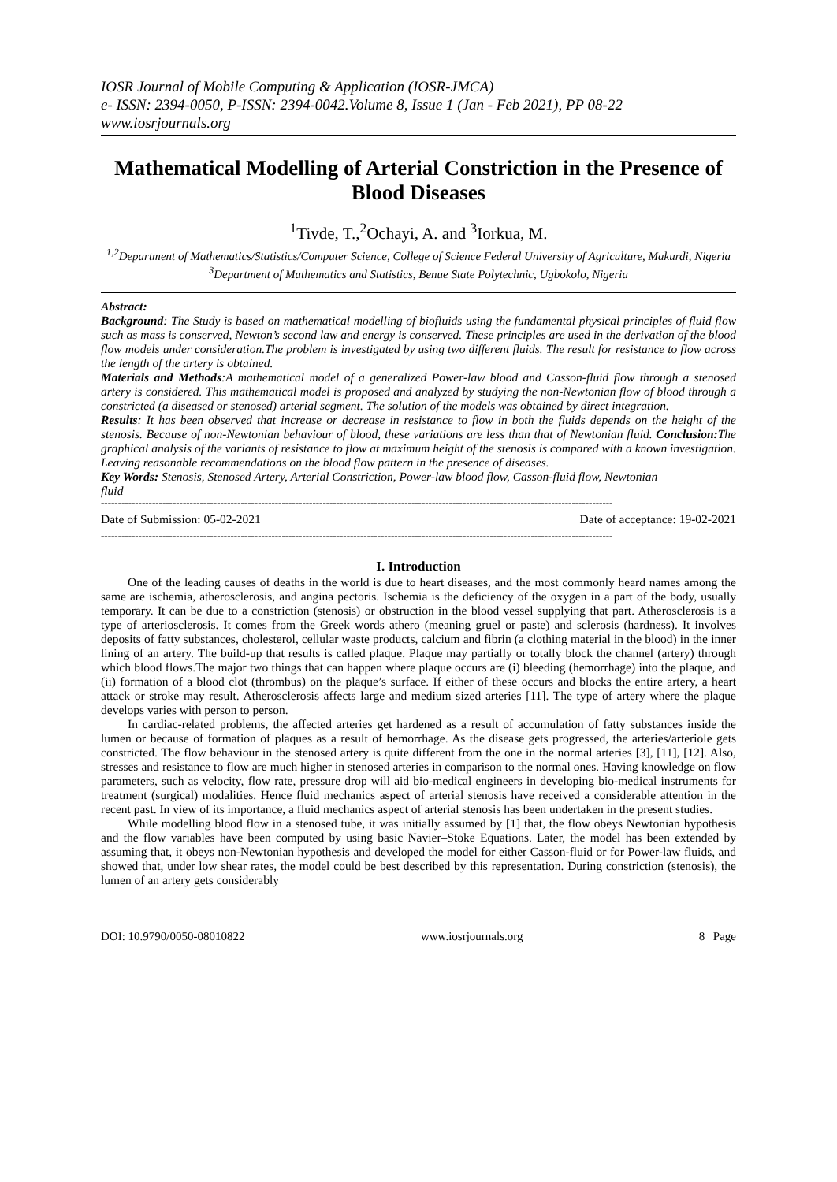IOSR Journal of Mobile Computing & Application (IOSR-JMCA)
e- ISSN: 2394-0050, P-ISSN: 2394-0042.Volume 8, Issue 1 (Jan - Feb 2021), PP 08-22
www.iosrjournals.org
Mathematical Modelling of Arterial Constriction in the Presence of Blood Diseases
<sup>1</sup> Tivde, T.,<sup>2</sup>Ochayi, A. and <sup>3</sup>Iorkua, M.
<sup>1,2</sup>Department of Mathematics/Statistics/Computer Science, College of Science Federal University of Agriculture, Makurdi, Nigeria
<sup>3</sup> Department of Mathematics and Statistics, Benue State Polytechnic, Ugbokolo, Nigeria
Abstract:
Background: The Study is based on mathematical modelling of biofluids using the fundamental physical principles of fluid flow such as mass is conserved, Newton’s second law and energy is conserved. These principles are used in the derivation of the blood flow models under consideration.The problem is investigated by using two different fluids. The result for resistance to flow across the length of the artery is obtained.
Materials and Methods:A mathematical model of a generalized Power-law blood and Casson-fluid flow through a stenosed artery is considered. This mathematical model is proposed and analyzed by studying the non-Newtonian flow of blood through a constricted (a diseased or stenosed) arterial segment. The solution of the models was obtained by direct integration.
Results: It has been observed that increase or decrease in resistance to flow in both the fluids depends on the height of the stenosis. Because of non-Newtonian behaviour of blood, these variations are less than that of Newtonian fluid. Conclusion: The graphical analysis of the variants of resistance to flow at maximum height of the stenosis is compared with a known investigation. Leaving reasonable recommendations on the blood flow pattern in the presence of diseases.
Key Words: Stenosis, Stenosed Artery, Arterial Constriction, Power-law blood flow, Casson-fluid flow, Newtonian
fluid
------------------------------------------------------------------------------------------------------------------------------------------------------
Date of Submission: 05-02-2021 Date of acceptance: 19-02-2021
------------------------------------------------------------------------------------------------------------------------------------------------------
I. Introduction
One of the leading causes of deaths in the world is due to heart diseases, and the most commonly heard names among the same are ischemia, atherosclerosis, and angina pectoris. Ischemia is the deficiency of the oxygen in a part of the body, usually temporary. It can be due to a constriction (stenosis) or obstruction in the blood vessel supplying that part. Atherosclerosis is a type of arteriosclerosis. It comes from the Greek words athero (meaning gruel or paste) and sclerosis (hardness). It involves deposits of fatty substances, cholesterol, cellular waste products, calcium and fibrin (a clothing material in the blood) in the inner lining of an artery. The build-up that results is called plaque. Plaque may partially or totally block the channel (artery) through which blood flows.The major two things that can happen where plaque occurs are (i) bleeding (hemorrhage) into the plaque, and (ii) formation of a blood clot (thrombus) on the plaque’s surface. If either of these occurs and blocks the entire artery, a heart attack or stroke may result. Atherosclerosis affects large and medium sized arteries [11]. The type of artery where the plaque develops varies with person to person.
In cardiac-related problems, the affected arteries get hardened as a result of accumulation of fatty substances inside the lumen or because of formation of plaques as a result of hemorrhage. As the disease gets progressed, the arteries/arteriole gets constricted. The flow behaviour in the stenosed artery is quite different from the one in the normal arteries [3], [11], [12]. Also, stresses and resistance to flow are much higher in stenosed arteries in comparison to the normal ones. Having knowledge on flow parameters, such as velocity, flow rate, pressure drop will aid bio-medical engineers in developing bio-medical instruments for treatment (surgical) modalities. Hence fluid mechanics aspect of arterial stenosis have received a considerable attention in the recent past. In view of its importance, a fluid mechanics aspect of arterial stenosis has been undertaken in the present studies.
While modelling blood flow in a stenosed tube, it was initially assumed by [1] that, the flow obeys Newtonian hypothesis and the flow variables have been computed by using basic Navier–Stoke Equations. Later, the model has been extended by assuming that, it obeys non-Newtonian hypothesis and developed the model for either Casson-fluid or for Power-law fluids, and showed that, under low shear rates, the model could be best described by this representation. During constriction (stenosis), the lumen of an artery gets considerably
DOI: 10.9790/0050-08010822 www.iosrjournals.org 8 | Page